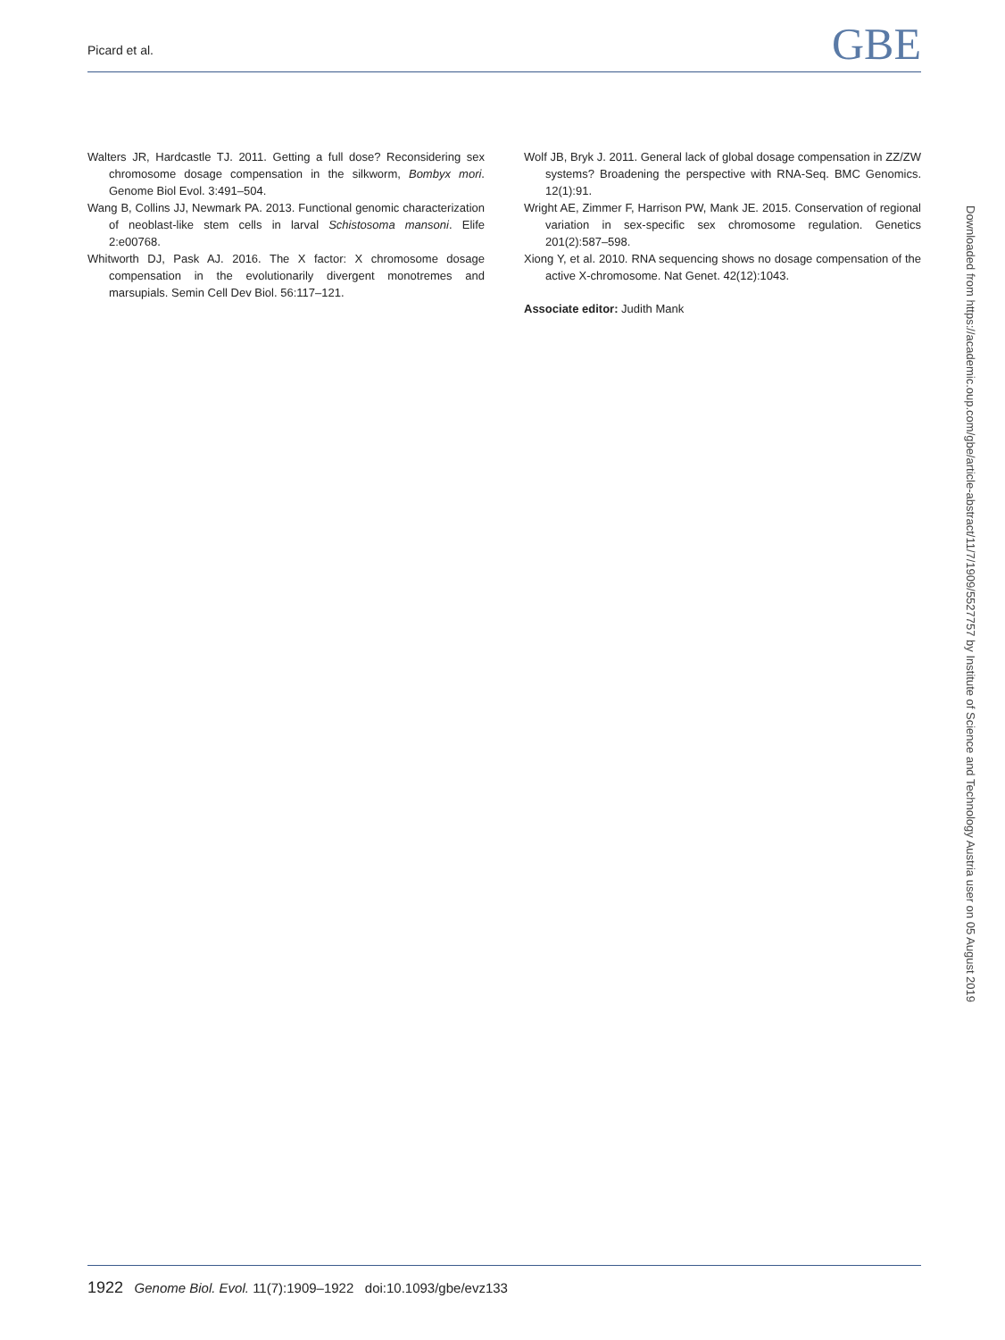Picard et al. GBE
Walters JR, Hardcastle TJ. 2011. Getting a full dose? Reconsidering sex chromosome dosage compensation in the silkworm, Bombyx mori. Genome Biol Evol. 3:491–504.
Wang B, Collins JJ, Newmark PA. 2013. Functional genomic characterization of neoblast-like stem cells in larval Schistosoma mansoni. Elife 2:e00768.
Whitworth DJ, Pask AJ. 2016. The X factor: X chromosome dosage compensation in the evolutionarily divergent monotremes and marsupials. Semin Cell Dev Biol. 56:117–121.
Wolf JB, Bryk J. 2011. General lack of global dosage compensation in ZZ/ZW systems? Broadening the perspective with RNA-Seq. BMC Genomics. 12(1):91.
Wright AE, Zimmer F, Harrison PW, Mank JE. 2015. Conservation of regional variation in sex-specific sex chromosome regulation. Genetics 201(2):587–598.
Xiong Y, et al. 2010. RNA sequencing shows no dosage compensation of the active X-chromosome. Nat Genet. 42(12):1043.
Associate editor: Judith Mank
Downloaded from https://academic.oup.com/gbe/article-abstract/11/7/1909/5527757 by Institute of Science and Technology Austria user on 05 August 2019
1922 Genome Biol. Evol. 11(7):1909–1922 doi:10.1093/gbe/evz133